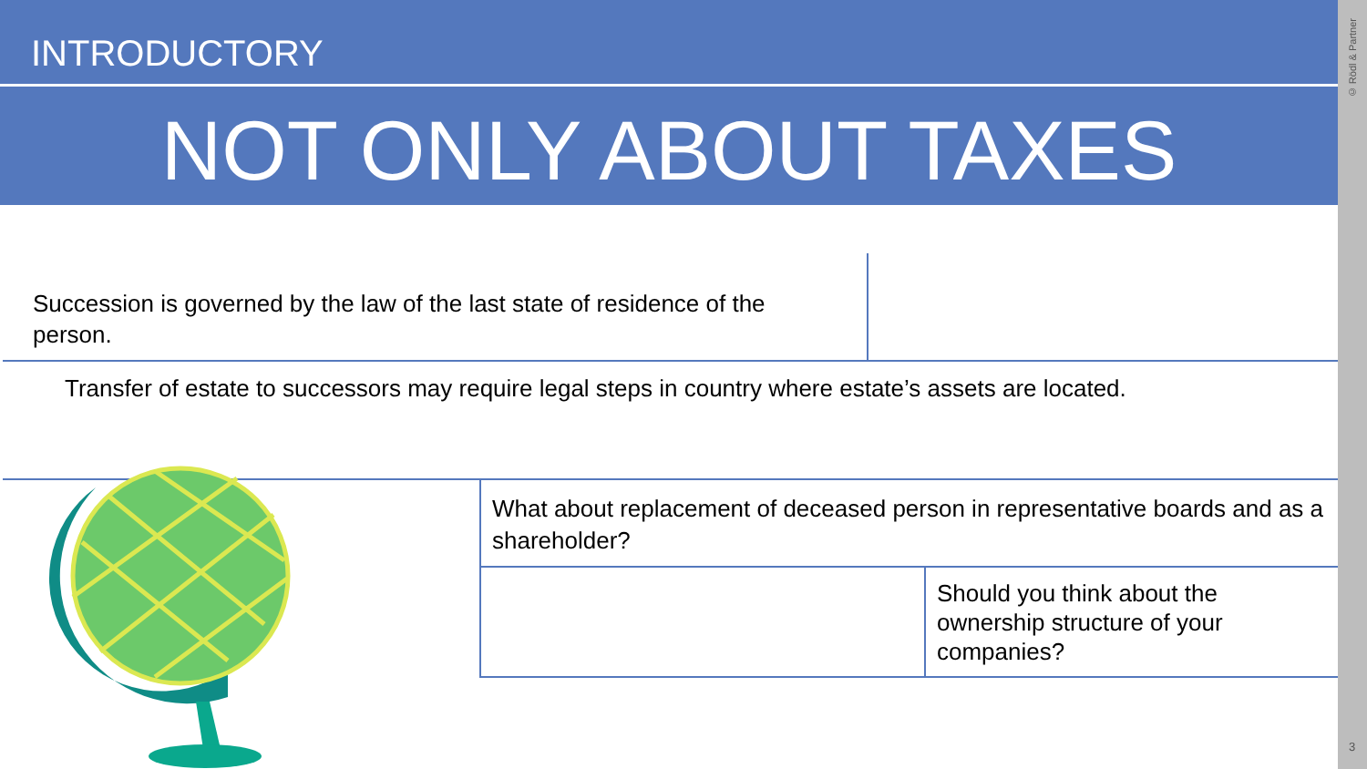INTRODUCTORY
NOT ONLY ABOUT TAXES
Succession is governed by the law of the last state of residence of the person.
Transfer of estate to successors may require legal steps in country where estate’s assets are located.
What about replacement of deceased person in representative boards and as a shareholder?
Should you think about the ownership structure of your companies?
© Rödl & Partner
3